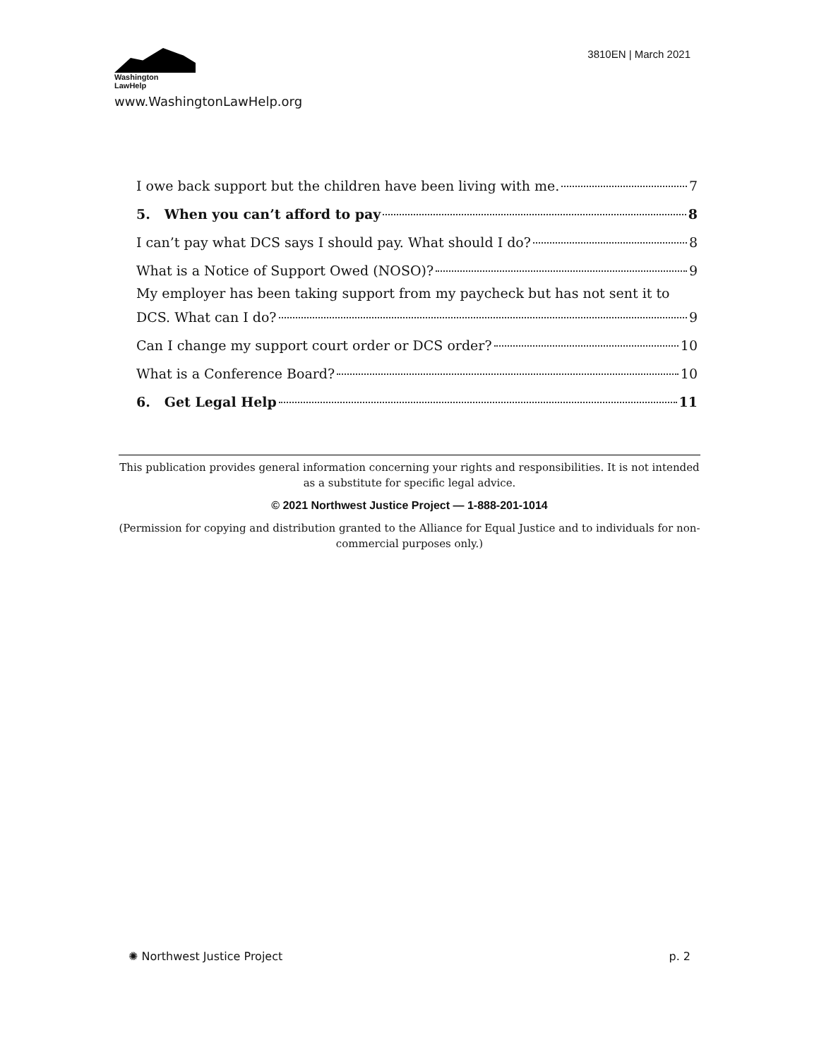Washington
LawHelp
3810EN | March 2021
www.WashingtonLawHelp.org
I owe back support but the children have been living with me. 7
5. When you can’t afford to pay 8
I can’t pay what DCS says I should pay. What should I do? 8
What is a Notice of Support Owed (NOSO)? 9
My employer has been taking support from my paycheck but has not sent it to
DCS. What can I do? 9
Can I change my support court order or DCS order? 10
What is a Conference Board? 10
6. Get Legal Help 11
This publication provides general information concerning your rights and responsibilities. It is not intended as a substitute for specific legal advice.
© 2021 Northwest Justice Project — 1-888-201-1014
(Permission for copying and distribution granted to the Alliance for Equal Justice and to individuals for non-commercial purposes only.)
✺ Northwest Justice Project p. 2